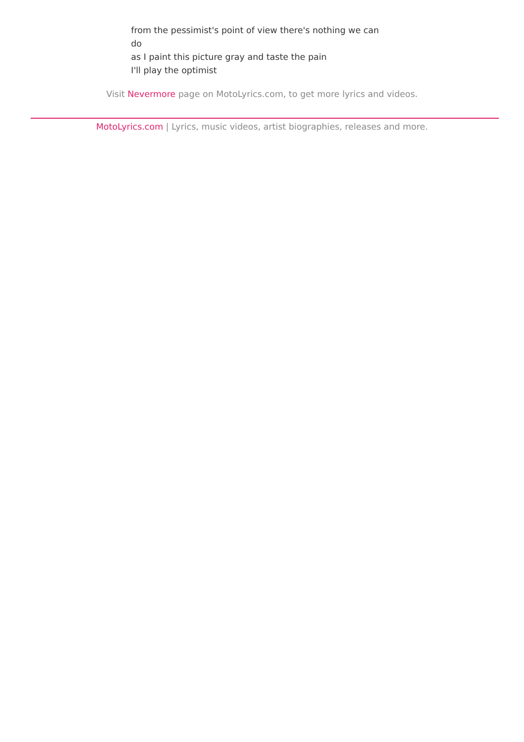from the pessimist's point of view there's nothing we can do
as I paint this picture gray and taste the pain
I'll play the optimist
Visit Nevermore page on MotoLyrics.com, to get more lyrics and videos.
MotoLyrics.com | Lyrics, music videos, artist biographies, releases and more.